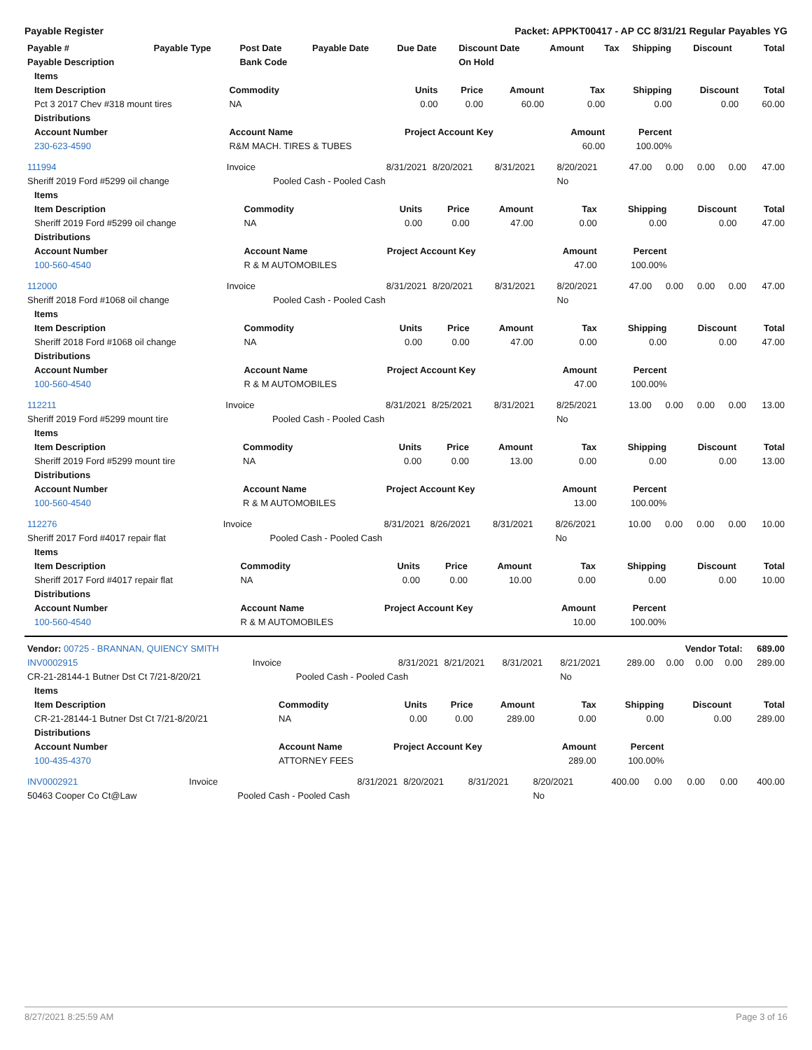Payable Register Packet: APPKT00417 - AP CC 8/31/21 Regular Payables YG
| Payable # | Payable Type | Post Date | Payable Date | Due Date | Discount Date | Amount | Tax | Shipping | Discount | Total |
| --- | --- | --- | --- | --- | --- | --- | --- | --- | --- | --- |
| Payable Description | | Bank Code | | | On Hold | | | | | |
| Items | | | | | | | | |
| --- | --- | --- | --- | --- | --- | --- | --- | --- |
| Item Description | Commodity | Units | Price | Amount | Tax | Shipping | Discount | Total |
| Pct 3 2017 Chev #318 mount tires | NA | 0.00 | 0.00 | 60.00 | 0.00 | 0.00 | 0.00 | 60.00 |
| Distributions | | | | | | | | |
| Account Number | Account Name | Project Account Key | | | Amount | Percent | | |
| 230-623-4590 | R&M MACH. TIRES & TUBES | | | | 60.00 | 100.00% | | |
| 111994 | Invoice | 8/31/2021 | 8/20/2021 | 8/31/2021 | 8/20/2021 | 47.00 | 0.00 | 0.00 | 0.00 | 47.00 |
| Sheriff 2019 Ford #5299 oil change | | Pooled Cash - Pooled Cash | | | No | | | | | |
| Items | | | | | | | | |
| --- | --- | --- | --- | --- | --- | --- | --- | --- |
| Item Description | Commodity | Units | Price | Amount | Tax | Shipping | Discount | Total |
| Sheriff 2019 Ford #5299 oil change | NA | 0.00 | 0.00 | 47.00 | 0.00 | 0.00 | 0.00 | 47.00 |
| Distributions | | | | | | | | |
| Account Number | Account Name | Project Account Key | | | Amount | Percent | | |
| 100-560-4540 | R & M AUTOMOBILES | | | | 47.00 | 100.00% | | |
| 112000 | Invoice | 8/31/2021 | 8/20/2021 | 8/31/2021 | 8/20/2021 | 47.00 | 0.00 | 0.00 | 0.00 | 47.00 |
| Sheriff 2018 Ford #1068 oil change | | Pooled Cash - Pooled Cash | | | No | | | | | |
| Items | | | | | | | | |
| --- | --- | --- | --- | --- | --- | --- | --- | --- |
| Item Description | Commodity | Units | Price | Amount | Tax | Shipping | Discount | Total |
| Sheriff 2018 Ford #1068 oil change | NA | 0.00 | 0.00 | 47.00 | 0.00 | 0.00 | 0.00 | 47.00 |
| Distributions | | | | | | | | |
| Account Number | Account Name | Project Account Key | | | Amount | Percent | | |
| 100-560-4540 | R & M AUTOMOBILES | | | | 47.00 | 100.00% | | |
| 112211 | Invoice | 8/31/2021 | 8/25/2021 | 8/31/2021 | 8/25/2021 | 13.00 | 0.00 | 0.00 | 0.00 | 13.00 |
| Sheriff 2019 Ford #5299 mount tire | | Pooled Cash - Pooled Cash | | | No | | | | | |
| Items | | | | | | | | |
| --- | --- | --- | --- | --- | --- | --- | --- | --- |
| Item Description | Commodity | Units | Price | Amount | Tax | Shipping | Discount | Total |
| Sheriff 2019 Ford #5299 mount tire | NA | 0.00 | 0.00 | 13.00 | 0.00 | 0.00 | 0.00 | 13.00 |
| Distributions | | | | | | | | |
| Account Number | Account Name | Project Account Key | | | Amount | Percent | | |
| 100-560-4540 | R & M AUTOMOBILES | | | | 13.00 | 100.00% | | |
| 112276 | Invoice | 8/31/2021 | 8/26/2021 | 8/31/2021 | 8/26/2021 | 10.00 | 0.00 | 0.00 | 0.00 | 10.00 |
| Sheriff 2017 Ford #4017 repair flat | | Pooled Cash - Pooled Cash | | | No | | | | | |
| Items | | | | | | | | |
| --- | --- | --- | --- | --- | --- | --- | --- | --- |
| Item Description | Commodity | Units | Price | Amount | Tax | Shipping | Discount | Total |
| Sheriff 2017 Ford #4017 repair flat | NA | 0.00 | 0.00 | 10.00 | 0.00 | 0.00 | 0.00 | 10.00 |
| Distributions | | | | | | | | |
| Account Number | Account Name | Project Account Key | | | Amount | Percent | | |
| 100-560-4540 | R & M AUTOMOBILES | | | | 10.00 | 100.00% | | |
| Vendor: 00725 - BRANNAN, QUIENCY SMITH | | | | | | Vendor Total: | | | | 689.00 |
| --- | --- | --- | --- | --- | --- | --- | --- | --- | --- | --- |
| INV0002915 | Invoice | 8/31/2021 | 8/21/2021 | 8/31/2021 | 8/21/2021 | 289.00 | 0.00 | 0.00 | 0.00 | 289.00 |
| CR-21-28144-1 Butner Dst Ct 7/21-8/20/21 | | Pooled Cash - Pooled Cash | | | No | | | | | |
| Items | | | | | | | | |
| --- | --- | --- | --- | --- | --- | --- | --- | --- |
| Item Description | Commodity | Units | Price | Amount | Tax | Shipping | Discount | Total |
| CR-21-28144-1 Butner Dst Ct 7/21-8/20/21 | NA | 0.00 | 0.00 | 289.00 | 0.00 | 0.00 | 0.00 | 289.00 |
| Distributions | | | | | | | | |
| Account Number | Account Name | Project Account Key | | | Amount | Percent | | |
| 100-435-4370 | ATTORNEY FEES | | | | 289.00 | 100.00% | | |
| INV0002921 | Invoice | 8/31/2021 | 8/20/2021 | 8/31/2021 | 8/20/2021 | 400.00 | 0.00 | 0.00 | 0.00 | 400.00 |
| 50463 Cooper Co Ct@Law | | Pooled Cash - Pooled Cash | | | No | | | | | |
8/27/2021 8:25:59 AM Page 3 of 16